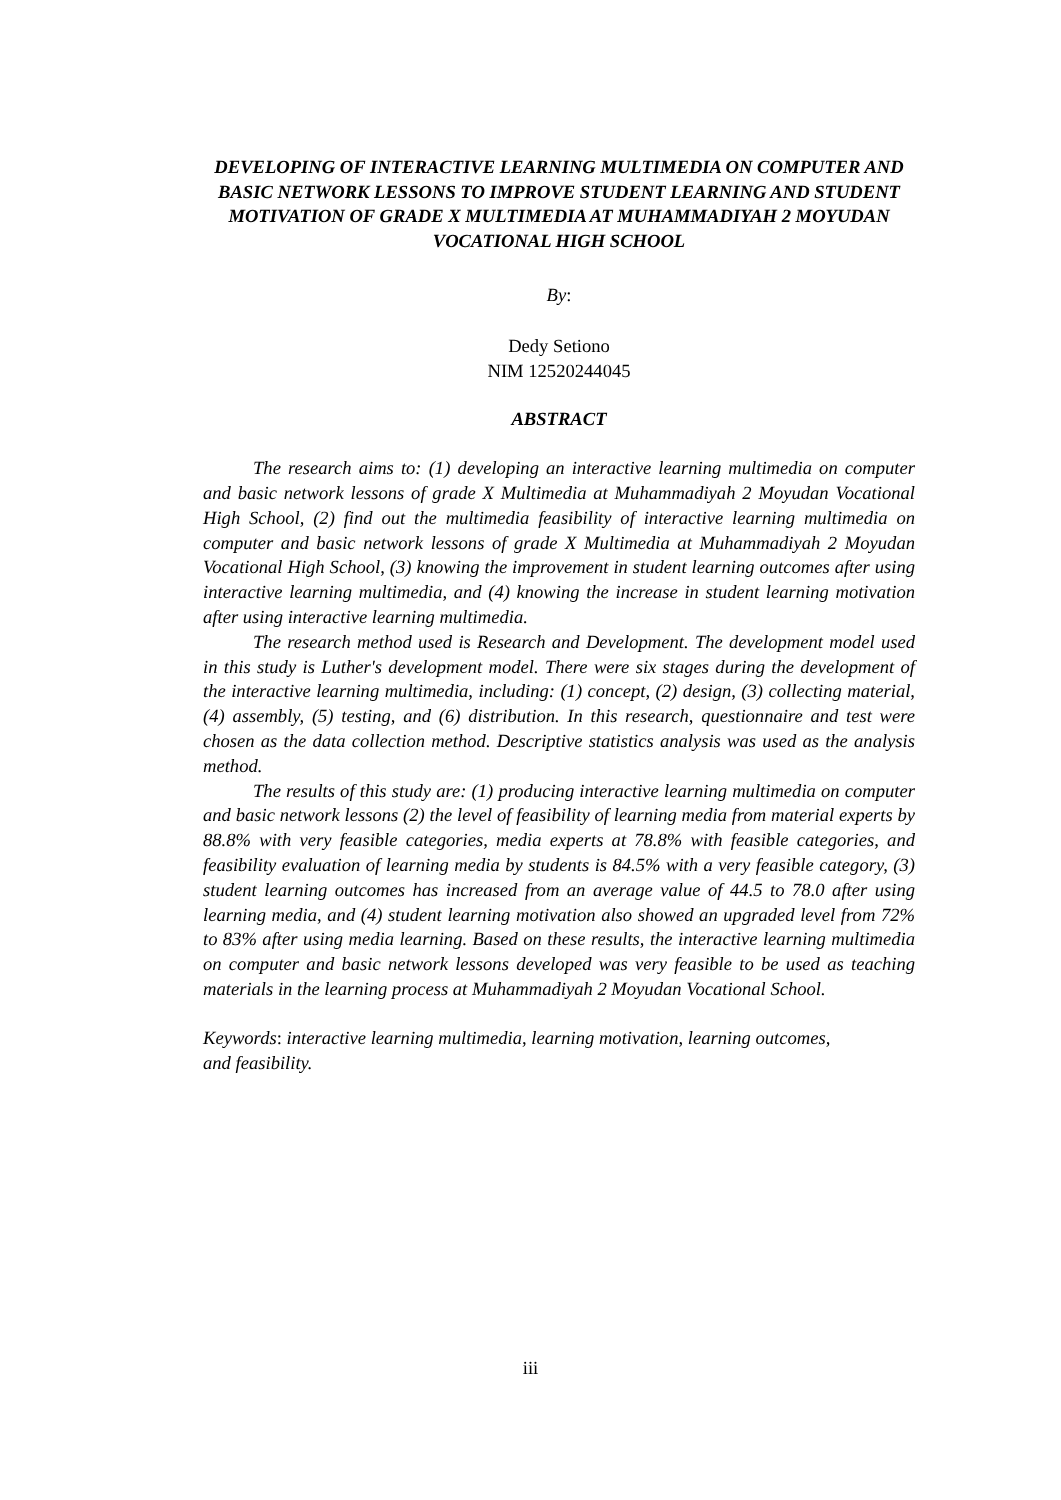DEVELOPING OF INTERACTIVE LEARNING MULTIMEDIA ON COMPUTER AND BASIC NETWORK LESSONS TO IMPROVE STUDENT LEARNING AND STUDENT MOTIVATION OF GRADE X MULTIMEDIA AT MUHAMMADIYAH 2 MOYUDAN VOCATIONAL HIGH SCHOOL
By:
Dedy Setiono
NIM 12520244045
ABSTRACT
The research aims to: (1) developing an interactive learning multimedia on computer and basic network lessons of grade X Multimedia at Muhammadiyah 2 Moyudan Vocational High School, (2) find out the multimedia feasibility of interactive learning multimedia on computer and basic network lessons of grade X Multimedia at Muhammadiyah 2 Moyudan Vocational High School, (3) knowing the improvement in student learning outcomes after using interactive learning multimedia, and (4) knowing the increase in student learning motivation after using interactive learning multimedia.
The research method used is Research and Development. The development model used in this study is Luther's development model. There were six stages during the development of the interactive learning multimedia, including: (1) concept, (2) design, (3) collecting material, (4) assembly, (5) testing, and (6) distribution. In this research, questionnaire and test were chosen as the data collection method. Descriptive statistics analysis was used as the analysis method.
The results of this study are: (1) producing interactive learning multimedia on computer and basic network lessons (2) the level of feasibility of learning media from material experts by 88.8% with very feasible categories, media experts at 78.8% with feasible categories, and feasibility evaluation of learning media by students is 84.5% with a very feasible category, (3) student learning outcomes has increased from an average value of 44.5 to 78.0 after using learning media, and (4) student learning motivation also showed an upgraded level from 72% to 83% after using media learning. Based on these results, the interactive learning multimedia on computer and basic network lessons developed was very feasible to be used as teaching materials in the learning process at Muhammadiyah 2 Moyudan Vocational School.
Keywords: interactive learning multimedia, learning motivation, learning outcomes, and feasibility.
iii